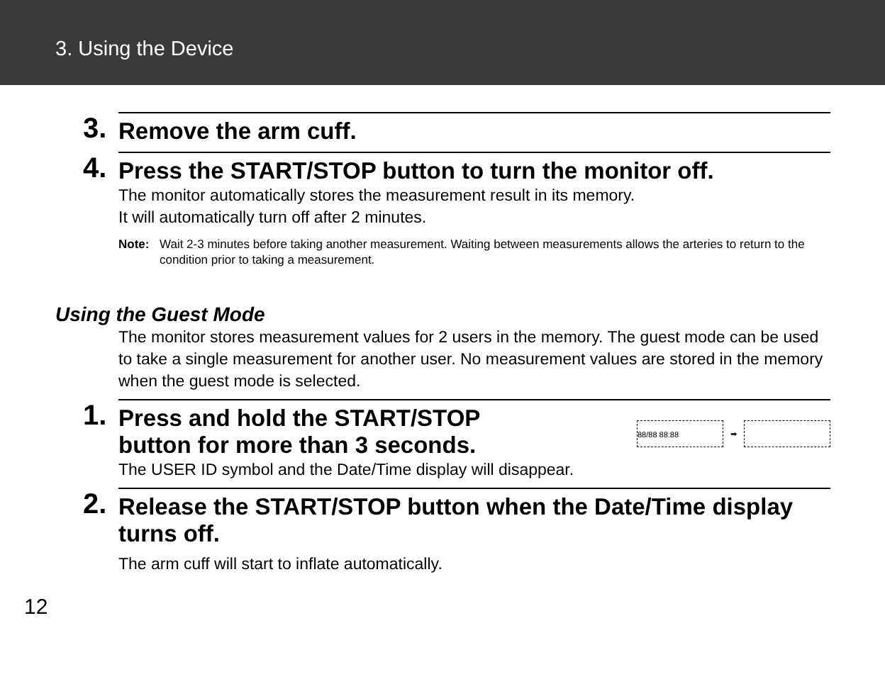3. Using the Device
3.
Remove the arm cuff.
4.
Press the START/STOP button to turn the monitor off.
The monitor automatically stores the measurement result in its memory.
It will automatically turn off after 2 minutes.
Note: Wait 2-3 minutes before taking another measurement. Waiting between measurements allows the arteries to return to the condition prior to taking a measurement.
Using the Guest Mode
The monitor stores measurement values for 2 users in the memory. The guest mode can be used to take a single measurement for another user. No measurement values are stored in the memory when the guest mode is selected.
1.
Press and hold the START/STOP
button for more than 3 seconds. 88/88 88:88 ➡
The USER ID symbol and the Date/Time display will disappear.
2.
Release the START/STOP button when the Date/Time display turns off.
The arm cuff will start to inflate automatically.
12